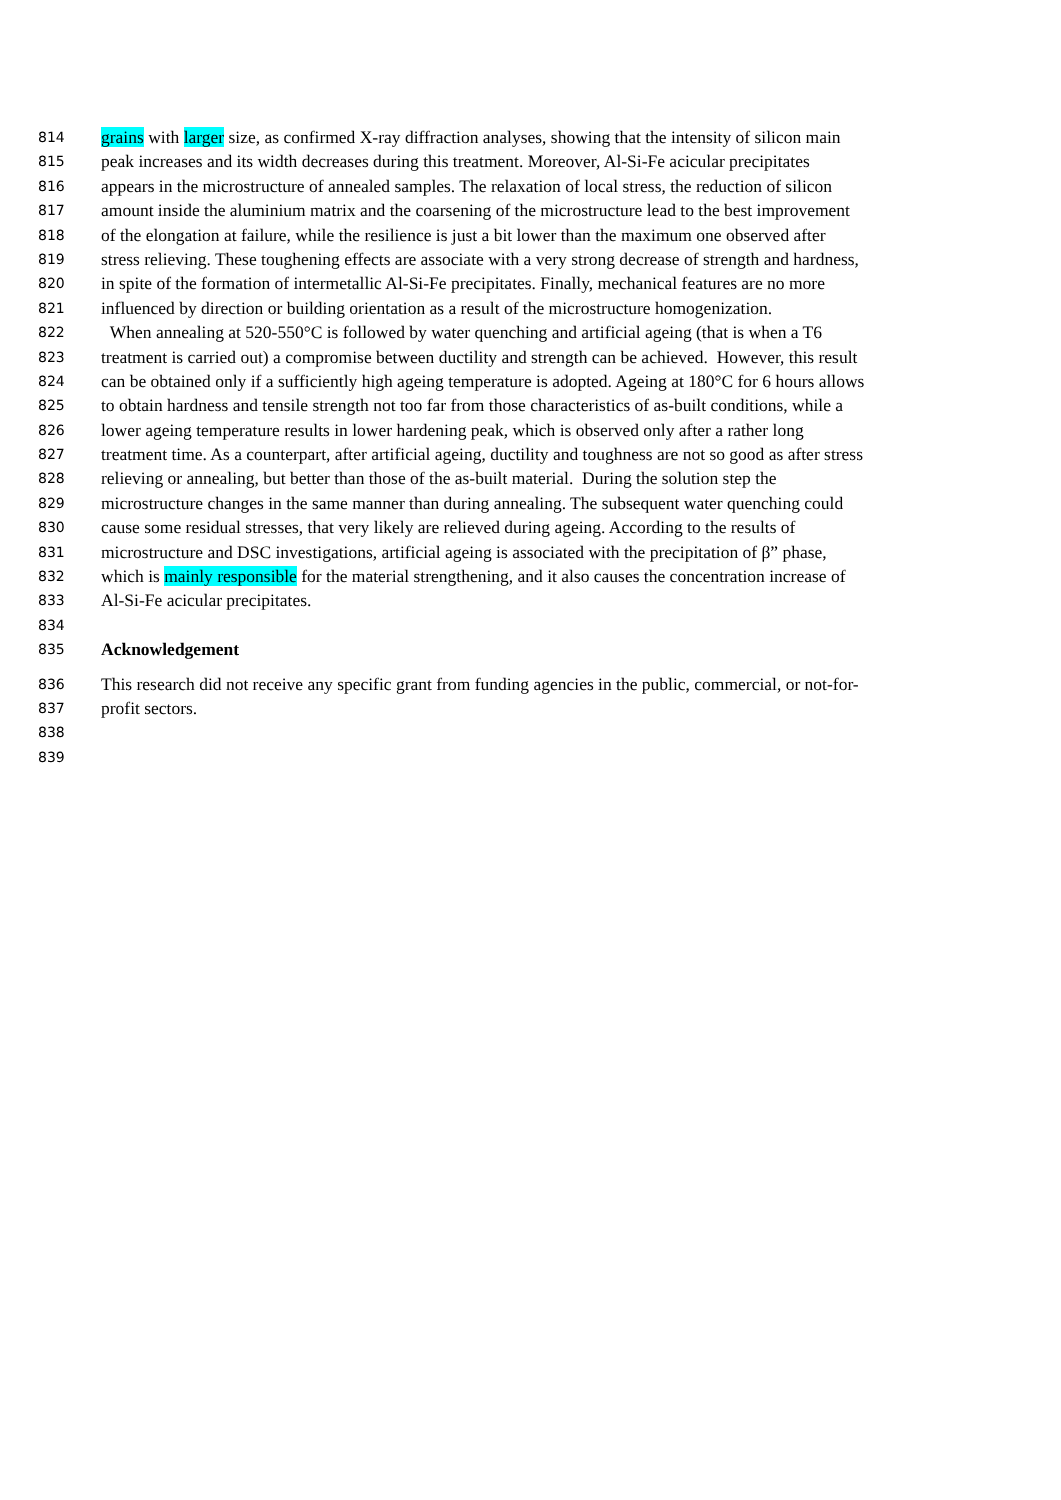814 grains with larger size, as confirmed X-ray diffraction analyses, showing that the intensity of silicon main
815 peak increases and its width decreases during this treatment. Moreover, Al-Si-Fe acicular precipitates
816 appears in the microstructure of annealed samples. The relaxation of local stress, the reduction of silicon
817 amount inside the aluminium matrix and the coarsening of the microstructure lead to the best improvement
818 of the elongation at failure, while the resilience is just a bit lower than the maximum one observed after
819 stress relieving. These toughening effects are associate with a very strong decrease of strength and hardness,
820 in spite of the formation of intermetallic Al-Si-Fe precipitates. Finally, mechanical features are no more
821 influenced by direction or building orientation as a result of the microstructure homogenization.
822 When annealing at 520-550°C is followed by water quenching and artificial ageing (that is when a T6
823 treatment is carried out) a compromise between ductility and strength can be achieved. However, this result
824 can be obtained only if a sufficiently high ageing temperature is adopted. Ageing at 180°C for 6 hours allows
825 to obtain hardness and tensile strength not too far from those characteristics of as-built conditions, while a
826 lower ageing temperature results in lower hardening peak, which is observed only after a rather long
827 treatment time. As a counterpart, after artificial ageing, ductility and toughness are not so good as after stress
828 relieving or annealing, but better than those of the as-built material. During the solution step the
829 microstructure changes in the same manner than during annealing. The subsequent water quenching could
830 cause some residual stresses, that very likely are relieved during ageing. According to the results of
831 microstructure and DSC investigations, artificial ageing is associated with the precipitation of β” phase,
832 which is mainly responsible for the material strengthening, and it also causes the concentration increase of
833 Al-Si-Fe acicular precipitates.
834
835 Acknowledgement
836 This research did not receive any specific grant from funding agencies in the public, commercial, or not-for-
837 profit sectors.
838
839